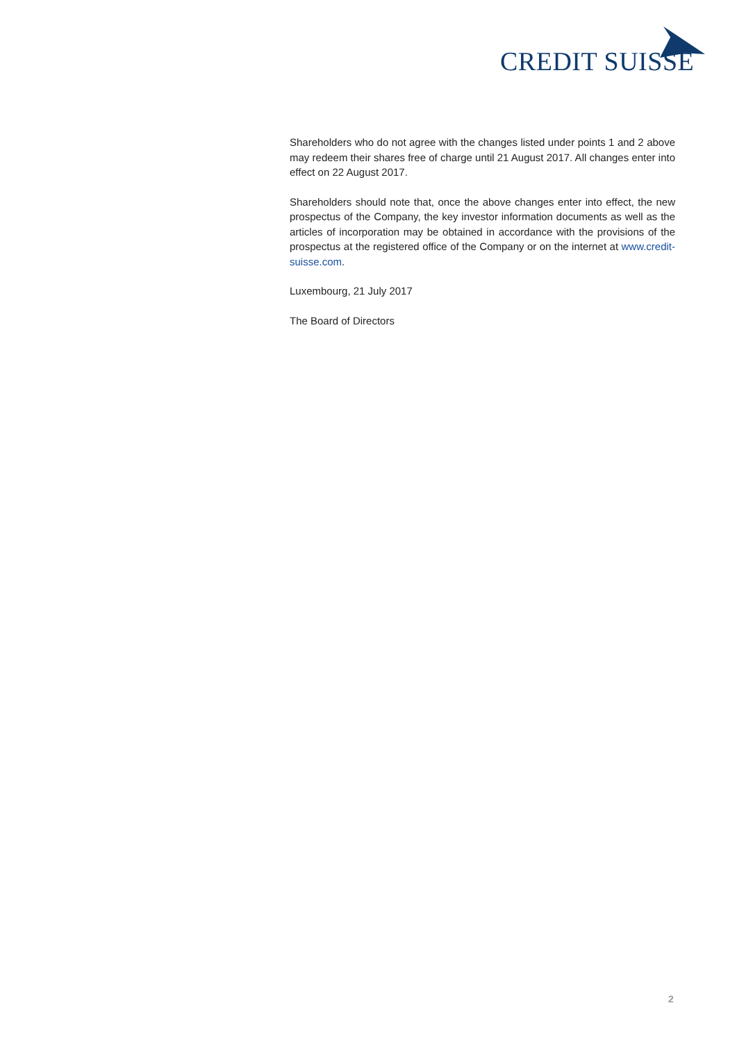CREDIT SUISSE
Shareholders who do not agree with the changes listed under points 1 and 2 above may redeem their shares free of charge until 21 August 2017. All changes enter into effect on 22 August 2017.
Shareholders should note that, once the above changes enter into effect, the new prospectus of the Company, the key investor information documents as well as the articles of incorporation may be obtained in accordance with the provisions of the prospectus at the registered office of the Company or on the internet at www.credit-suisse.com.
Luxembourg, 21 July 2017
The Board of Directors
2